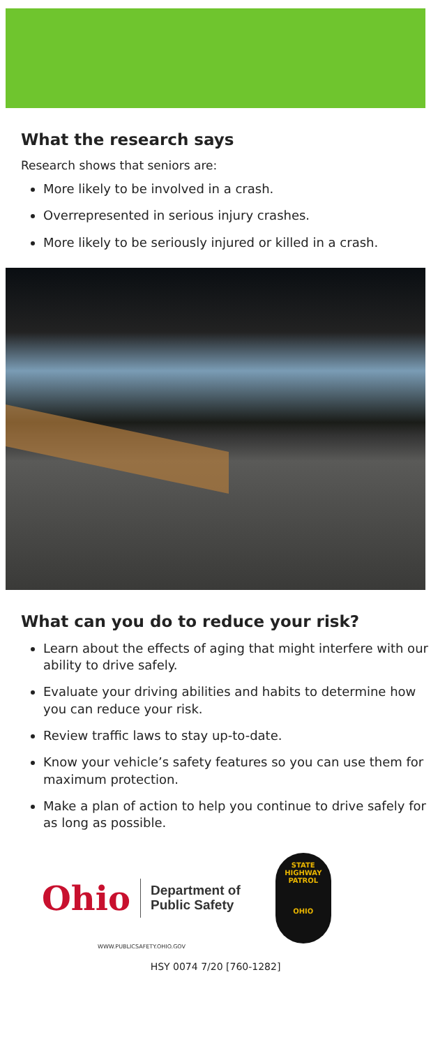What the research says
Research shows that seniors are:
More likely to be involved in a crash.
Overrepresented in serious injury crashes.
More likely to be seriously injured or killed in a crash.
What can you do to reduce your risk?
Learn about the effects of aging that might interfere with our ability to drive safely.
Evaluate your driving abilities and habits to determine how you can reduce your risk.
Review traffic laws to stay up-to-date.
Know your vehicle’s safety features so you can use them for maximum protection.
Make a plan of action to help you continue to drive safely for as long as possible.
Ohio
Department of
Public Safety
STATE
HIGHWAY
PATROL
OHIO
WWW.PUBLICSAFETY.OHIO.GOV
HSY 0074 7/20 [760-1282]